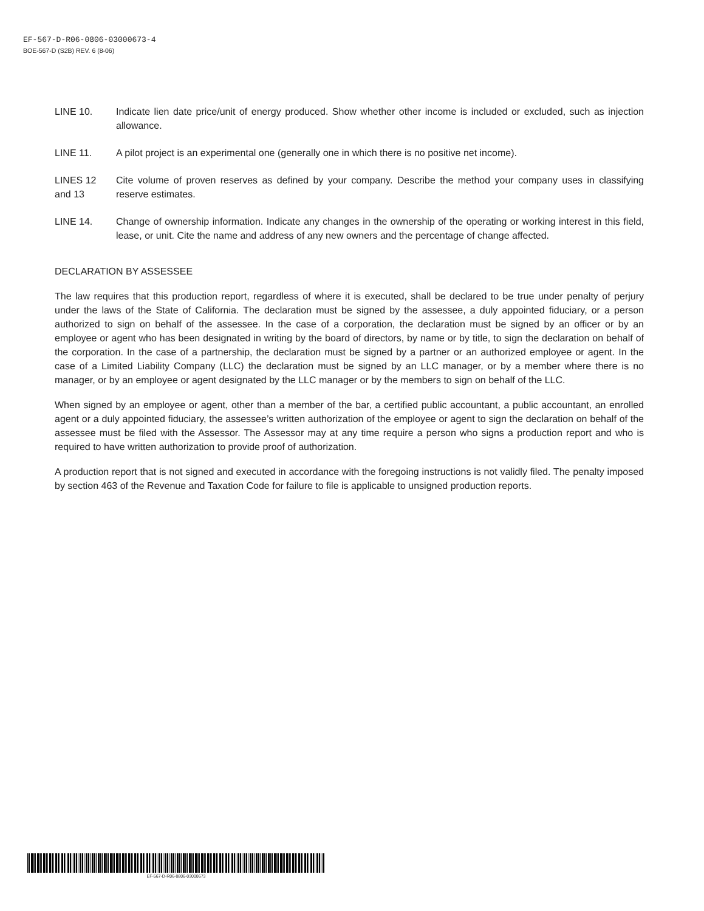EF-567-D-R06-0806-03000673-4
BOE-567-D (S2B) REV. 6 (8-06)
LINE 10. Indicate lien date price/unit of energy produced. Show whether other income is included or excluded, such as injection allowance.
LINE 11. A pilot project is an experimental one (generally one in which there is no positive net income).
LINES 12
and 13
Cite volume of proven reserves as defined by your company. Describe the method your company uses in classifying reserve estimates.
LINE 14. Change of ownership information. Indicate any changes in the ownership of the operating or working interest in this field, lease, or unit. Cite the name and address of any new owners and the percentage of change affected.
DECLARATION BY ASSESSEE
The law requires that this production report, regardless of where it is executed, shall be declared to be true under penalty of perjury under the laws of the State of California. The declaration must be signed by the assessee, a duly appointed fiduciary, or a person authorized to sign on behalf of the assessee. In the case of a corporation, the declaration must be signed by an officer or by an employee or agent who has been designated in writing by the board of directors, by name or by title, to sign the declaration on behalf of the corporation. In the case of a partnership, the declaration must be signed by a partner or an authorized employee or agent. In the case of a Limited Liability Company (LLC) the declaration must be signed by an LLC manager, or by a member where there is no manager, or by an employee or agent designated by the LLC manager or by the members to sign on behalf of the LLC.
When signed by an employee or agent, other than a member of the bar, a certified public accountant, a public accountant, an enrolled agent or a duly appointed fiduciary, the assessee’s written authorization of the employee or agent to sign the declaration on behalf of the assessee must be filed with the Assessor. The Assessor may at any time require a person who signs a production report and who is required to have written authorization to provide proof of authorization.
A production report that is not signed and executed in accordance with the foregoing instructions is not validly filed. The penalty imposed by section 463 of the Revenue and Taxation Code for failure to file is applicable to unsigned production reports.
EF-567-D-R06-0806-03000673